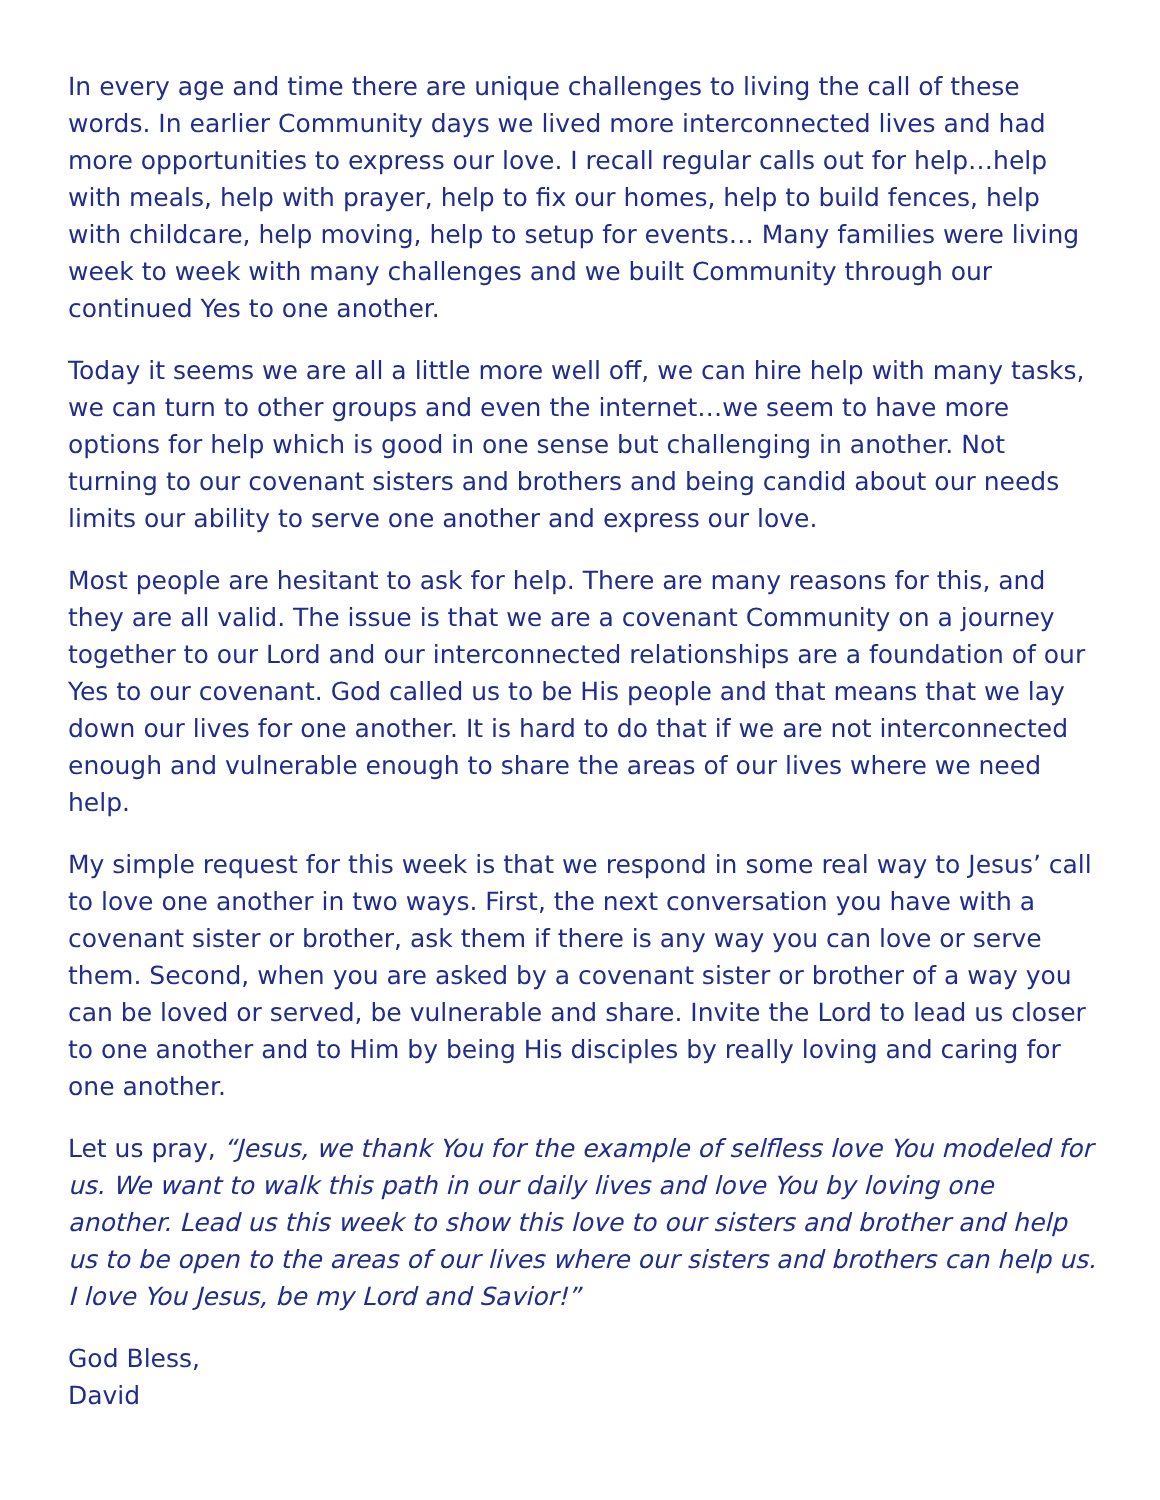In every age and time there are unique challenges to living the call of these words. In earlier Community days we lived more interconnected lives and had more opportunities to express our love. I recall regular calls out for help…help with meals, help with prayer, help to fix our homes, help to build fences, help with childcare, help moving, help to setup for events… Many families were living week to week with many challenges and we built Community through our continued Yes to one another.
Today it seems we are all a little more well off, we can hire help with many tasks, we can turn to other groups and even the internet…we seem to have more options for help which is good in one sense but challenging in another. Not turning to our covenant sisters and brothers and being candid about our needs limits our ability to serve one another and express our love.
Most people are hesitant to ask for help. There are many reasons for this, and they are all valid. The issue is that we are a covenant Community on a journey together to our Lord and our interconnected relationships are a foundation of our Yes to our covenant. God called us to be His people and that means that we lay down our lives for one another. It is hard to do that if we are not interconnected enough and vulnerable enough to share the areas of our lives where we need help.
My simple request for this week is that we respond in some real way to Jesus’ call to love one another in two ways. First, the next conversation you have with a covenant sister or brother, ask them if there is any way you can love or serve them. Second, when you are asked by a covenant sister or brother of a way you can be loved or served, be vulnerable and share. Invite the Lord to lead us closer to one another and to Him by being His disciples by really loving and caring for one another.
Let us pray, “Jesus, we thank You for the example of selfless love You modeled for us. We want to walk this path in our daily lives and love You by loving one another. Lead us this week to show this love to our sisters and brother and help us to be open to the areas of our lives where our sisters and brothers can help us. I love You Jesus, be my Lord and Savior!”
God Bless,
David